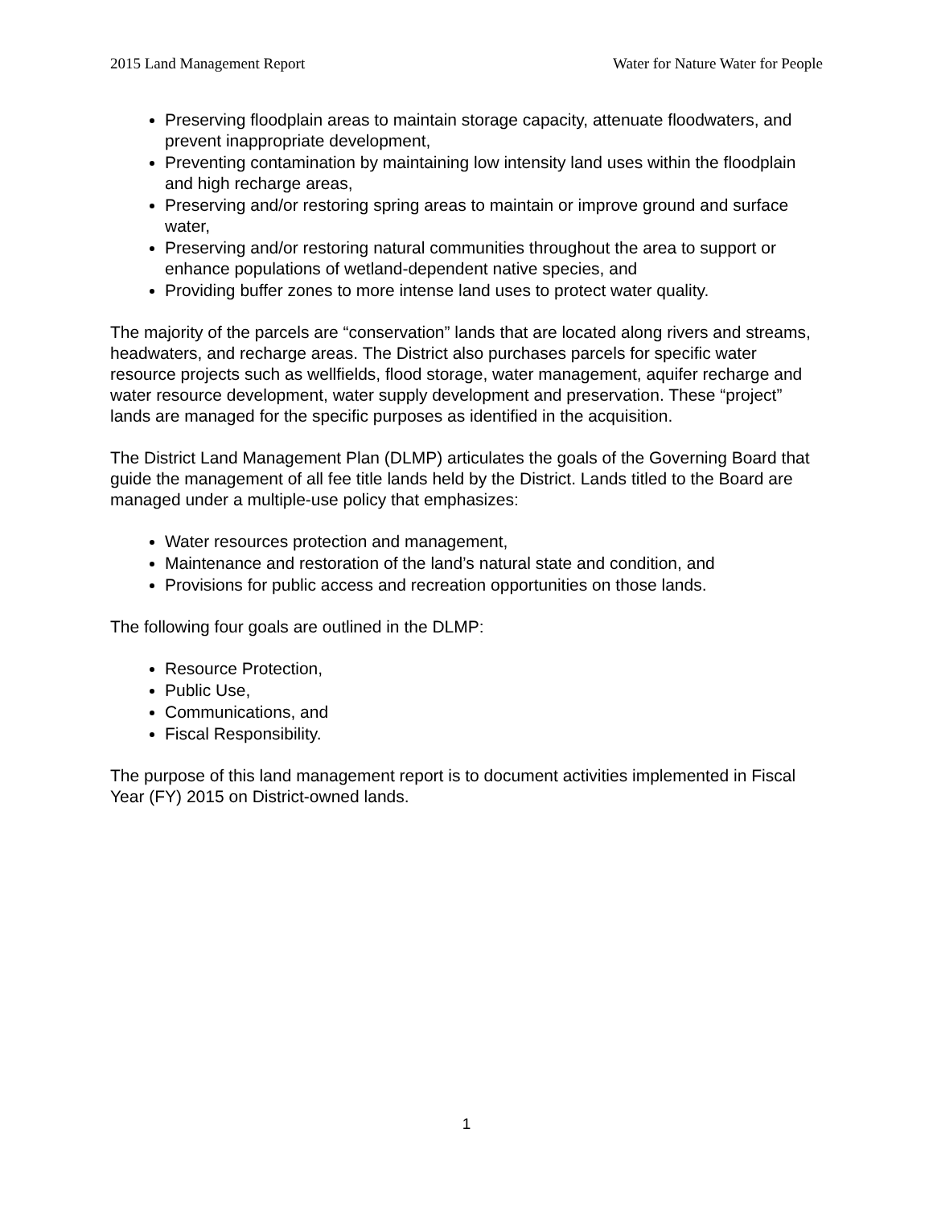2015 Land Management Report Water for Nature Water for People
Preserving floodplain areas to maintain storage capacity, attenuate floodwaters, and prevent inappropriate development,
Preventing contamination by maintaining low intensity land uses within the floodplain and high recharge areas,
Preserving and/or restoring spring areas to maintain or improve ground and surface water,
Preserving and/or restoring natural communities throughout the area to support or enhance populations of wetland-dependent native species, and
Providing buffer zones to more intense land uses to protect water quality.
The majority of the parcels are “conservation” lands that are located along rivers and streams, headwaters, and recharge areas. The District also purchases parcels for specific water resource projects such as wellfields, flood storage, water management, aquifer recharge and water resource development, water supply development and preservation. These “project” lands are managed for the specific purposes as identified in the acquisition.
The District Land Management Plan (DLMP) articulates the goals of the Governing Board that guide the management of all fee title lands held by the District. Lands titled to the Board are managed under a multiple-use policy that emphasizes:
Water resources protection and management,
Maintenance and restoration of the land’s natural state and condition, and
Provisions for public access and recreation opportunities on those lands.
The following four goals are outlined in the DLMP:
Resource Protection,
Public Use,
Communications, and
Fiscal Responsibility.
The purpose of this land management report is to document activities implemented in Fiscal Year (FY) 2015 on District-owned lands.
1